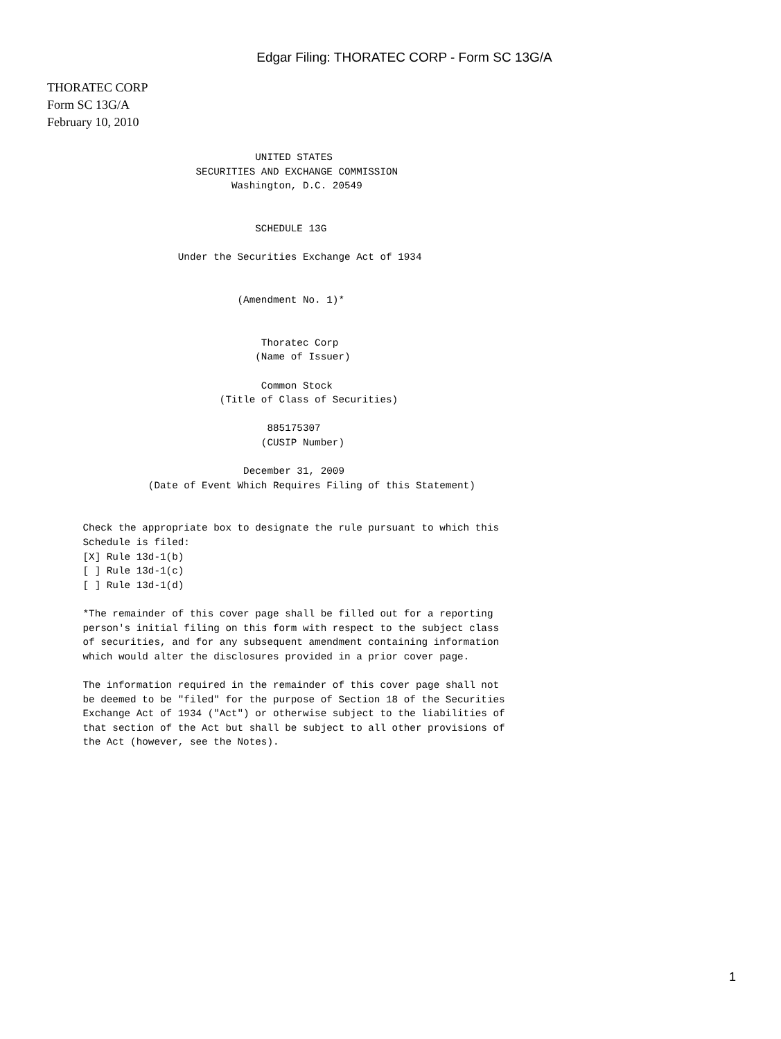Edgar Filing: THORATEC CORP - Form SC 13G/A
THORATEC CORP
Form SC 13G/A
February 10, 2010
                                   UNITED STATES
                         SECURITIES AND EXCHANGE COMMISSION
                               Washington, D.C. 20549


                                   SCHEDULE 13G

                      Under the Securities Exchange Act of 1934


                                (Amendment No. 1)*


                                    Thoratec Corp
                                   (Name of Issuer)

                                    Common Stock
                             (Title of Class of Securities)

                                     885175307
                                    (CUSIP Number)

                                 December 31, 2009
                 (Date of Event Which Requires Filing of this Statement)


      Check the appropriate box to designate the rule pursuant to which this
      Schedule is filed:
      [X] Rule 13d-1(b)
      [ ] Rule 13d-1(c)
      [ ] Rule 13d-1(d)

      *The remainder of this cover page shall be filled out for a reporting
      person's initial filing on this form with respect to the subject class
      of securities, and for any subsequent amendment containing information
      which would alter the disclosures provided in a prior cover page.

      The information required in the remainder of this cover page shall not
      be deemed to be "filed" for the purpose of Section 18 of the Securities
      Exchange Act of 1934 ("Act") or otherwise subject to the liabilities of
      that section of the Act but shall be subject to all other provisions of
      the Act (however, see the Notes).
1